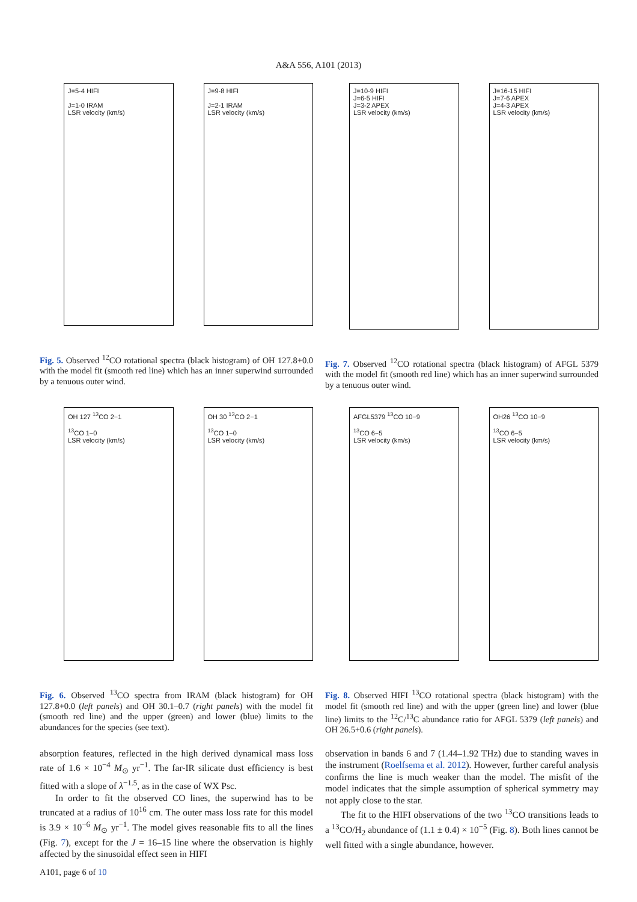A&A 556, A101 (2013)
J=5-4 HIFI
J=1-0 IRAM
LSR velocity (km/s)
J=9-8 HIFI
J=2-1 IRAM
LSR velocity (km/s)
Fig. 5. Observed <sup>12</sup>CO rotational spectra (black histogram) of OH 127.8+0.0 with the model fit (smooth red line) which has an inner superwind surrounded by a tenuous outer wind.
J=10-9 HIFI
J=6-5 HIFI
J=3-2 APEX
LSR velocity (km/s)
J=16-15 HIFI
J=7-6 APEX
J=4-3 APEX
LSR velocity (km/s)
Fig. 7. Observed <sup>12</sup>CO rotational spectra (black histogram) of AFGL 5379 with the model fit (smooth red line) which has an inner superwind surrounded by a tenuous outer wind.
OH 127 <sup>13</sup>CO 2−1
<sup>13</sup>CO 1−0
LSR velocity (km/s)
OH 30 <sup>13</sup>CO 2−1
<sup>13</sup>CO 1−0
LSR velocity (km/s)
Fig. 6. Observed <sup>13</sup>CO spectra from IRAM (black histogram) for OH 127.8+0.0 (left panels) and OH 30.1–0.7 (right panels) with the model fit (smooth red line) and the upper (green) and lower (blue) limits to the abundances for the species (see text).
AFGL5379 <sup>13</sup>CO 10−9
<sup>13</sup>CO 6−5
LSR velocity (km/s)
OH26 <sup>13</sup>CO 10−9
<sup>13</sup>CO 6−5
LSR velocity (km/s)
Fig. 8. Observed HIFI <sup>13</sup>CO rotational spectra (black histogram) with the model fit (smooth red line) and with the upper (green line) and lower (blue line) limits to the <sup>12</sup>C/<sup>13</sup>C abundance ratio for AFGL 5379 (left panels) and OH 26.5+0.6 (right panels).
absorption features, reflected in the high derived dynamical mass loss rate of 1.6 × 10<sup>−4</sup> M<sub>⊙</sub> yr<sup>−1</sup>. The far-IR silicate dust efficiency is best fitted with a slope of λ<sup>−1.5</sup>, as in the case of WX Psc.
In order to fit the observed CO lines, the superwind has to be truncated at a radius of 10<sup>16</sup> cm. The outer mass loss rate for this model is 3.9 × 10<sup>−6</sup> M<sub>⊙</sub> yr<sup>−1</sup>. The model gives reasonable fits to all the lines (Fig. 7), except for the J = 16–15 line where the observation is highly affected by the sinusoidal effect seen in HIFI
observation in bands 6 and 7 (1.44–1.92 THz) due to standing waves in the instrument (Roelfsema et al. 2012). However, further careful analysis confirms the line is much weaker than the model. The misfit of the model indicates that the simple assumption of spherical symmetry may not apply close to the star.
The fit to the HIFI observations of the two <sup>13</sup>CO transitions leads to a <sup>13</sup>CO/H<sub>2</sub> abundance of (1.1 ± 0.4) × 10<sup>−5</sup> (Fig. 8). Both lines cannot be well fitted with a single abundance, however.
A101, page 6 of 10